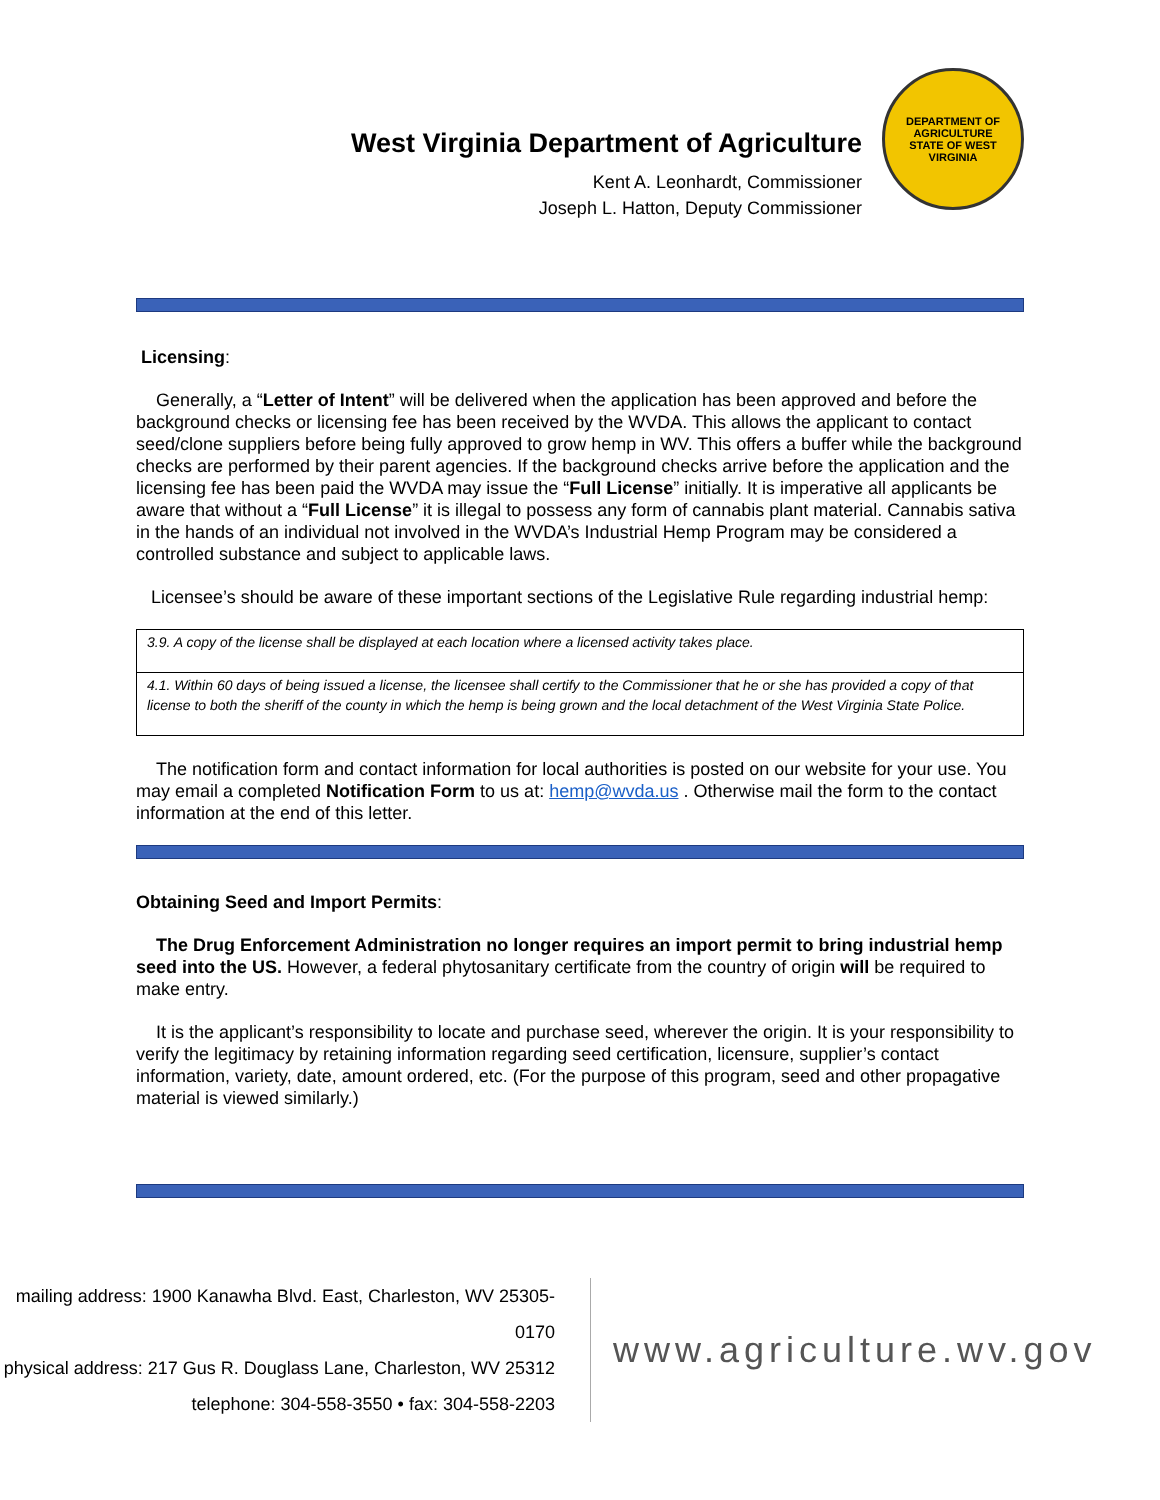West Virginia Department of Agriculture
Kent A. Leonhardt, Commissioner
Joseph L. Hatton, Deputy Commissioner
DEPARTMENT OF AGRICULTURE
STATE OF WEST VIRGINIA
Licensing:
Generally, a “Letter of Intent” will be delivered when the application has been approved and before the background checks or licensing fee has been received by the WVDA. This allows the applicant to contact seed/clone suppliers before being fully approved to grow hemp in WV. This offers a buffer while the background checks are performed by their parent agencies. If the background checks arrive before the application and the licensing fee has been paid the WVDA may issue the “Full License” initially. It is imperative all applicants be aware that without a “Full License” it is illegal to possess any form of cannabis plant material. Cannabis sativa in the hands of an individual not involved in the WVDA’s Industrial Hemp Program may be considered a controlled substance and subject to applicable laws.
Licensee’s should be aware of these important sections of the Legislative Rule regarding industrial hemp:
| 3.9. A copy of the license shall be displayed at each location where a licensed activity takes place. |
| 4.1. Within 60 days of being issued a license, the licensee shall certify to the Commissioner that he or she has provided a copy of that license to both the sheriff of the county in which the hemp is being grown and the local detachment of the West Virginia State Police. |
The notification form and contact information for local authorities is posted on our website for your use. You may email a completed Notification Form to us at: hemp@wvda.us . Otherwise mail the form to the contact information at the end of this letter.
Obtaining Seed and Import Permits:
The Drug Enforcement Administration no longer requires an import permit to bring industrial hemp seed into the US. However, a federal phytosanitary certificate from the country of origin will be required to make entry.
It is the applicant’s responsibility to locate and purchase seed, wherever the origin. It is your responsibility to verify the legitimacy by retaining information regarding seed certification, licensure, supplier’s contact information, variety, date, amount ordered, etc. (For the purpose of this program, seed and other propagative material is viewed similarly.)
mailing address: 1900 Kanawha Blvd. East, Charleston, WV 25305-0170
physical address: 217 Gus R. Douglass Lane, Charleston, WV 25312
telephone: 304-558-3550 • fax: 304-558-2203
www.agriculture.wv.gov